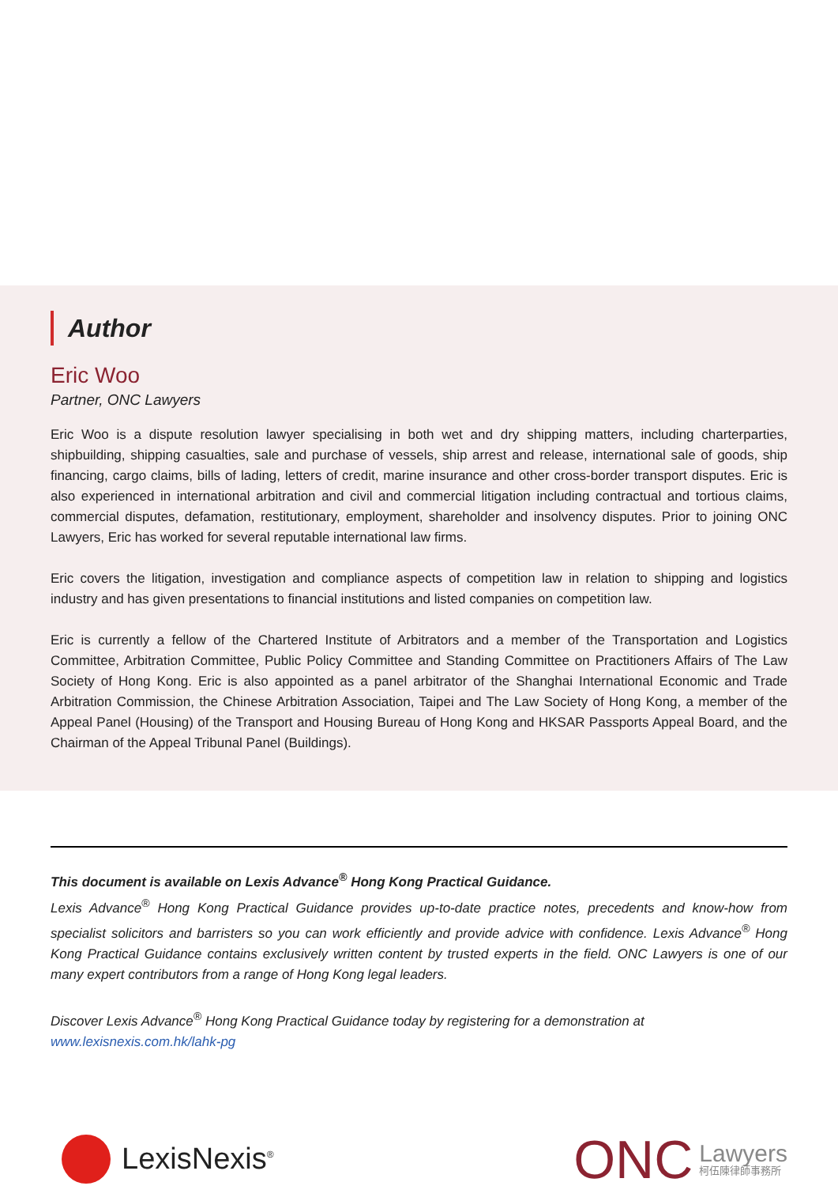Author
Eric Woo
Partner, ONC Lawyers
Eric Woo is a dispute resolution lawyer specialising in both wet and dry shipping matters, including charterparties, shipbuilding, shipping casualties, sale and purchase of vessels, ship arrest and release, international sale of goods, ship financing, cargo claims, bills of lading, letters of credit, marine insurance and other cross-border transport disputes. Eric is also experienced in international arbitration and civil and commercial litigation including contractual and tortious claims, commercial disputes, defamation, restitutionary, employment, shareholder and insolvency disputes. Prior to joining ONC Lawyers, Eric has worked for several reputable international law firms.
Eric covers the litigation, investigation and compliance aspects of competition law in relation to shipping and logistics industry and has given presentations to financial institutions and listed companies on competition law.
Eric is currently a fellow of the Chartered Institute of Arbitrators and a member of the Transportation and Logistics Committee, Arbitration Committee, Public Policy Committee and Standing Committee on Practitioners Affairs of The Law Society of Hong Kong. Eric is also appointed as a panel arbitrator of the Shanghai International Economic and Trade Arbitration Commission, the Chinese Arbitration Association, Taipei and The Law Society of Hong Kong, a member of the Appeal Panel (Housing) of the Transport and Housing Bureau of Hong Kong and HKSAR Passports Appeal Board, and the Chairman of the Appeal Tribunal Panel (Buildings).
This document is available on Lexis Advance<sup>®</sup> Hong Kong Practical Guidance.
Lexis Advance<sup>®</sup> Hong Kong Practical Guidance provides up-to-date practice notes, precedents and know-how from specialist solicitors and barristers so you can work efficiently and provide advice with confidence. Lexis Advance<sup>®</sup> Hong Kong Practical Guidance contains exclusively written content by trusted experts in the field. ONC Lawyers is one of our many expert contributors from a range of Hong Kong legal leaders.
Discover Lexis Advance<sup>®</sup> Hong Kong Practical Guidance today by registering for a demonstration at
www.lexisnexis.com.hk/lahk-pg
LexisNexis<sup>®</sup>
ONC Lawyers
柯伍陳律師事務所